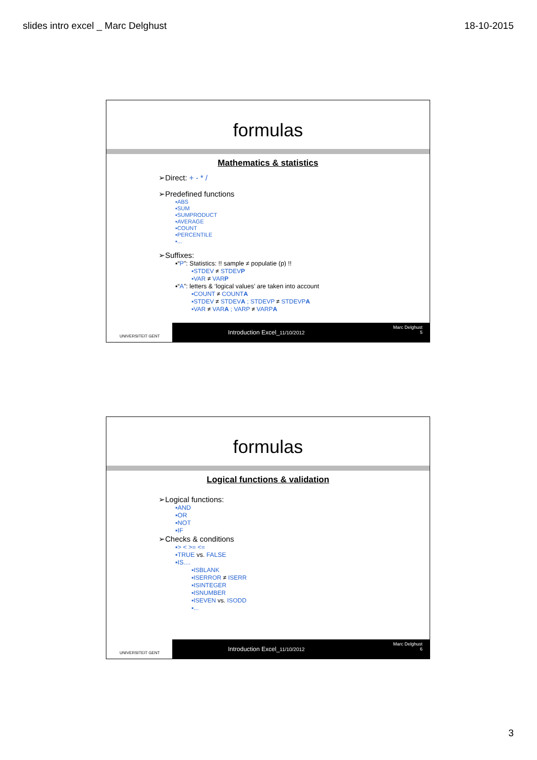slides intro excel _ Marc Delghust 18-10-2015
formulas
Mathematics & statistics
➢Direct: + - * /
➢Predefined functions
▪ABS
▪SUM
▪SUMPRODUCT
▪AVERAGE
▪COUNT
▪PERCENTILE
▪...
➢Suffixes:
▪“P”: Statistics: !! sample ≠ populatie (p) !!
▪STDEV ≠ STDEVP
▪VAR ≠ VARP
▪“A”: letters & ‘logical values’ are taken into account
▪COUNT ≠ COUNTA
▪STDEV ≠ STDEVA ; STDEVP ≠ STDEVPA
▪VAR ≠ VARA ; VARP ≠ VARPA
UNIVERSITEIT GENT
Introduction Excel_11/10/2012
Marc Delghust
5
formulas
Logical functions & validation
➢Logical functions:
▪AND
▪OR
▪NOT
▪IF
➢Checks & conditions
▪> < >= <=
▪TRUE vs. FALSE
▪IS....
▪ISBLANK
▪ISERROR ≠ ISERR
▪ISINTEGER
▪ISNUMBER
▪ISEVEN vs. ISODD
▪...
UNIVERSITEIT GENT
Introduction Excel_11/10/2012
Marc Delghust
6
3